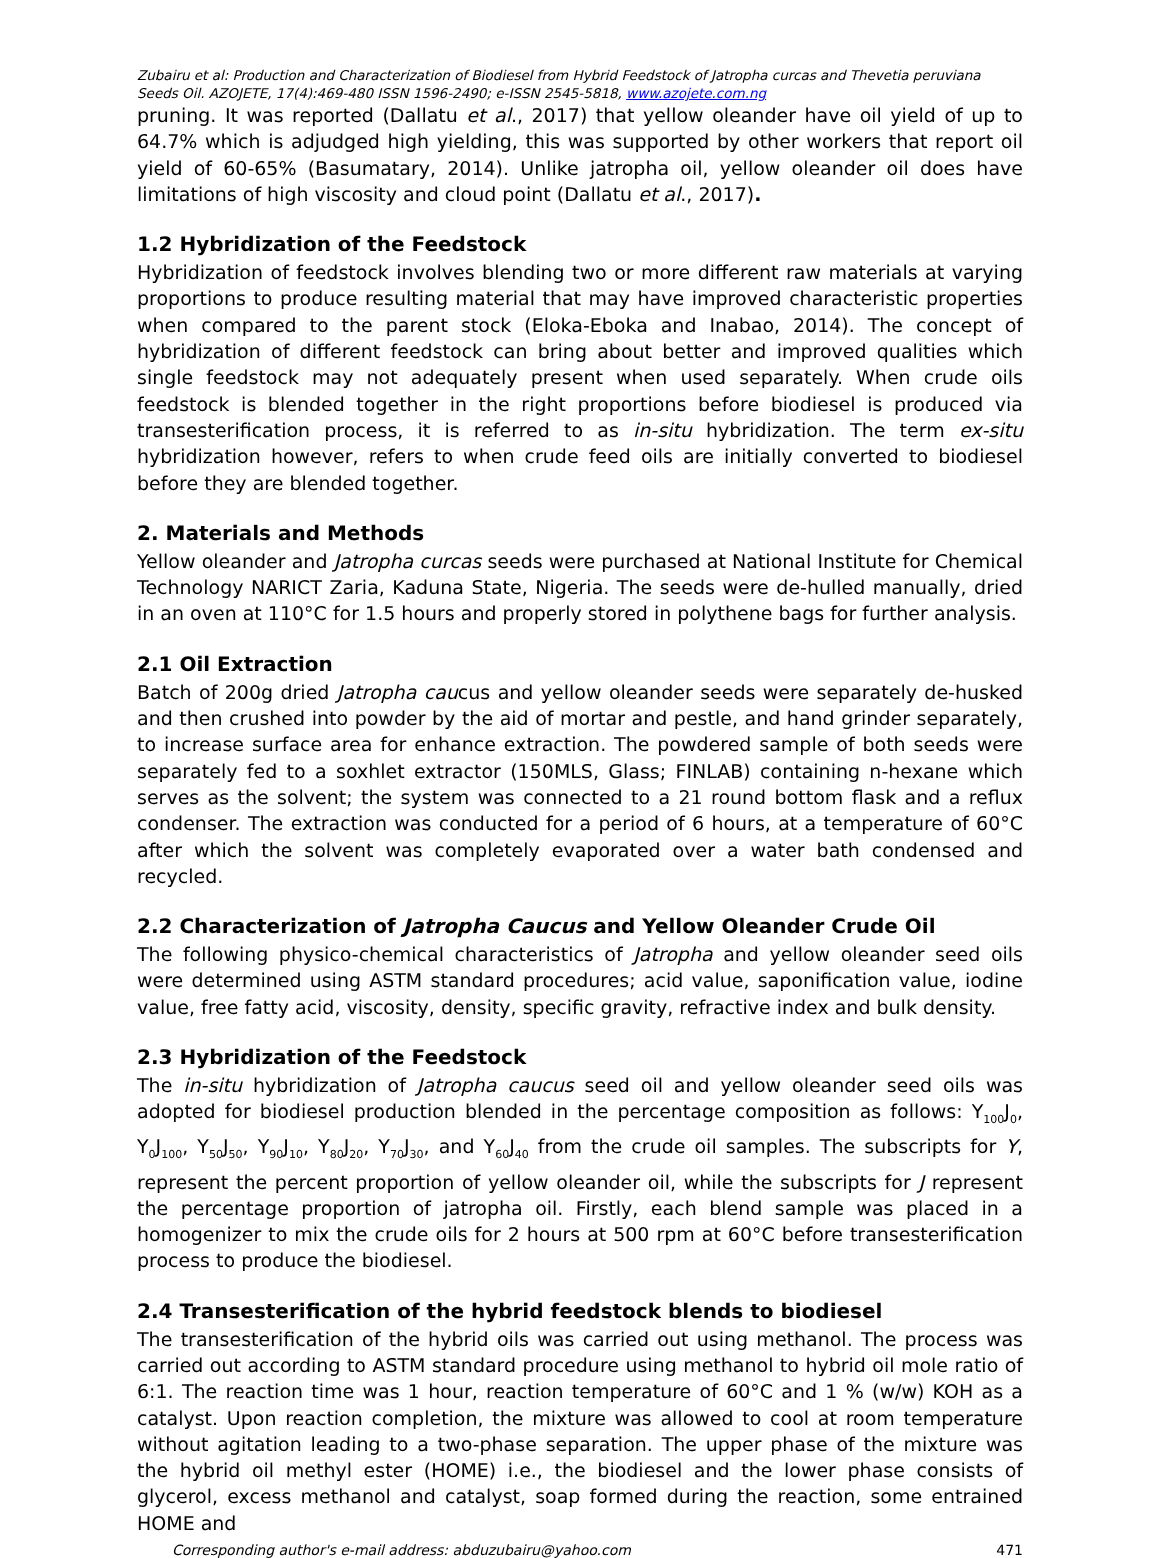Zubairu et al: Production and Characterization of Biodiesel from Hybrid Feedstock of Jatropha curcas and Thevetia peruviana Seeds Oil. AZOJETE, 17(4):469-480 ISSN 1596-2490; e-ISSN 2545-5818, www.azojete.com.ng
pruning. It was reported (Dallatu et al., 2017) that yellow oleander have oil yield of up to 64.7% which is adjudged high yielding, this was supported by other workers that report oil yield of 60-65% (Basumatary, 2014). Unlike jatropha oil, yellow oleander oil does have limitations of high viscosity and cloud point (Dallatu et al., 2017).
1.2 Hybridization of the Feedstock
Hybridization of feedstock involves blending two or more different raw materials at varying proportions to produce resulting material that may have improved characteristic properties when compared to the parent stock (Eloka-Eboka and Inabao, 2014). The concept of hybridization of different feedstock can bring about better and improved qualities which single feedstock may not adequately present when used separately. When crude oils feedstock is blended together in the right proportions before biodiesel is produced via transesterification process, it is referred to as in-situ hybridization. The term ex-situ hybridization however, refers to when crude feed oils are initially converted to biodiesel before they are blended together.
2. Materials and Methods
Yellow oleander and Jatropha curcas seeds were purchased at National Institute for Chemical Technology NARICT Zaria, Kaduna State, Nigeria. The seeds were de-hulled manually, dried in an oven at 110°C for 1.5 hours and properly stored in polythene bags for further analysis.
2.1 Oil Extraction
Batch of 200g dried Jatropha caucus and yellow oleander seeds were separately de-husked and then crushed into powder by the aid of mortar and pestle, and hand grinder separately, to increase surface area for enhance extraction. The powdered sample of both seeds were separately fed to a soxhlet extractor (150MLS, Glass; FINLAB) containing n-hexane which serves as the solvent; the system was connected to a 21 round bottom flask and a reflux condenser. The extraction was conducted for a period of 6 hours, at a temperature of 60°C after which the solvent was completely evaporated over a water bath condensed and recycled.
2.2 Characterization of Jatropha Caucus and Yellow Oleander Crude Oil
The following physico-chemical characteristics of Jatropha and yellow oleander seed oils were determined using ASTM standard procedures; acid value, saponification value, iodine value, free fatty acid, viscosity, density, specific gravity, refractive index and bulk density.
2.3 Hybridization of the Feedstock
The in-situ hybridization of Jatropha caucus seed oil and yellow oleander seed oils was adopted for biodiesel production blended in the percentage composition as follows: Y<sub>100</sub>J<sub>0</sub>, Y<sub>0</sub>J<sub>100</sub>, Y<sub>50</sub>J<sub>50</sub>, Y<sub>90</sub>J<sub>10</sub>, Y<sub>80</sub>J<sub>20</sub>, Y<sub>70</sub>J<sub>30</sub>, and Y<sub>60</sub>J<sub>40</sub> from the crude oil samples. The subscripts for Y, represent the percent proportion of yellow oleander oil, while the subscripts for J represent the percentage proportion of jatropha oil. Firstly, each blend sample was placed in a homogenizer to mix the crude oils for 2 hours at 500 rpm at 60°C before transesterification process to produce the biodiesel.
2.4 Transesterification of the hybrid feedstock blends to biodiesel
The transesterification of the hybrid oils was carried out using methanol. The process was carried out according to ASTM standard procedure using methanol to hybrid oil mole ratio of 6:1. The reaction time was 1 hour, reaction temperature of 60°C and 1 % (w/w) KOH as a catalyst. Upon reaction completion, the mixture was allowed to cool at room temperature without agitation leading to a two-phase separation. The upper phase of the mixture was the hybrid oil methyl ester (HOME) i.e., the biodiesel and the lower phase consists of glycerol, excess methanol and catalyst, soap formed during the reaction, some entrained HOME and
Corresponding author's e-mail address: abduzubairu@yahoo.com 471